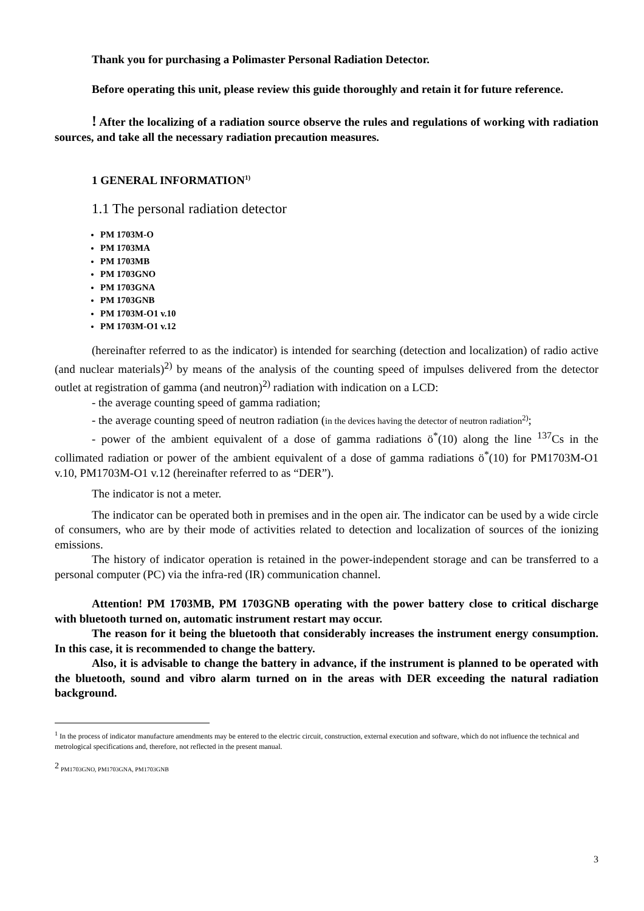Thank you for purchasing a Polimaster Personal Radiation Detector.
Before operating this unit, please review this guide thoroughly and retain it for future reference.
! After the localizing of a radiation source observe the rules and regulations of working with radiation sources, and take all the necessary radiation precaution measures.
1 GENERAL INFORMATION<sup>1)</sup>
1.1 The personal radiation detector
PM 1703M-O
PM 1703MA
PM 1703MB
PM 1703GNO
PM 1703GNA
PM 1703GNB
PM 1703M-O1 v.10
PM 1703M-O1 v.12
(hereinafter referred to as the indicator) is intended for searching (detection and localization) of radio active (and nuclear materials)<sup>2)</sup> by means of the analysis of the counting speed of impulses delivered from the detector outlet at registration of gamma (and neutron)<sup>2)</sup> radiation with indication on a LCD:
- the average counting speed of gamma radiation;
- the average counting speed of neutron radiation (in the devices having the detector of neutron radiation<sup>2)</sup>;
- power of the ambient equivalent of a dose of gamma radiations ö<sup>*</sup>(10) along the line <sup>137</sup>Cs in the collimated radiation or power of the ambient equivalent of a dose of gamma radiations ö<sup>*</sup>(10) for PM1703M-O1 v.10, PM1703M-O1 v.12 (hereinafter referred to as “DER”).
The indicator is not a meter.
The indicator can be operated both in premises and in the open air. The indicator can be used by a wide circle of consumers, who are by their mode of activities related to detection and localization of sources of the ionizing emissions.
The history of indicator operation is retained in the power-independent storage and can be transferred to a personal computer (PC) via the infra-red (IR) communication channel.
Attention! PM 1703MB, PM 1703GNB operating with the power battery close to critical discharge with bluetooth turned on, automatic instrument restart may occur.
The reason for it being the bluetooth that considerably increases the instrument energy consumption. In this case, it is recommended to change the battery.
Also, it is advisable to change the battery in advance, if the instrument is planned to be operated with the bluetooth, sound and vibro alarm turned on in the areas with DER exceeding the natural radiation background.
<sup>1</sup> In the process of indicator manufacture amendments may be entered to the electric circuit, construction, external execution and software, which do not influence the technical and metrological specifications and, therefore, not reflected in the present manual.
<sup>2</sup> PM1703GNO, PM1703GNA, PM1703GNB
3